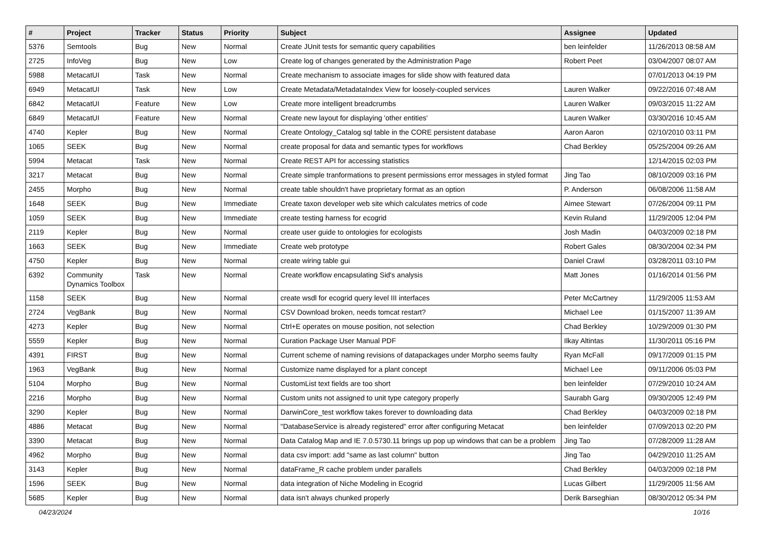| # | Project | Tracker | Status | Priority | Subject | Assignee | Updated |
| --- | --- | --- | --- | --- | --- | --- | --- |
| 5376 | Semtools | Bug | New | Normal | Create JUnit tests for semantic query capabilities | ben leinfelder | 11/26/2013 08:58 AM |
| 2725 | InfoVeg | Bug | New | Low | Create log of changes generated by the Administration Page | Robert Peet | 03/04/2007 08:07 AM |
| 5988 | MetacatUI | Task | New | Normal | Create mechanism to associate images for slide show with featured data | | 07/01/2013 04:19 PM |
| 6949 | MetacatUI | Task | New | Low | Create Metadata/MetadataIndex View for loosely-coupled services | Lauren Walker | 09/22/2016 07:48 AM |
| 6842 | MetacatUI | Feature | New | Low | Create more intelligent breadcrumbs | Lauren Walker | 09/03/2015 11:22 AM |
| 6849 | MetacatUI | Feature | New | Normal | Create new layout for displaying 'other entities' | Lauren Walker | 03/30/2016 10:45 AM |
| 4740 | Kepler | Bug | New | Normal | Create Ontology_Catalog sql table in the CORE persistent database | Aaron Aaron | 02/10/2010 03:11 PM |
| 1065 | SEEK | Bug | New | Normal | create proposal for data and semantic types for workflows | Chad Berkley | 05/25/2004 09:26 AM |
| 5994 | Metacat | Task | New | Normal | Create REST API for accessing statistics | | 12/14/2015 02:03 PM |
| 3217 | Metacat | Bug | New | Normal | Create simple tranformations to present permissions error messages in styled format | Jing Tao | 08/10/2009 03:16 PM |
| 2455 | Morpho | Bug | New | Normal | create table shouldn't have proprietary format as an option | P. Anderson | 06/08/2006 11:58 AM |
| 1648 | SEEK | Bug | New | Immediate | Create taxon developer web site which calculates metrics of code | Aimee Stewart | 07/26/2004 09:11 PM |
| 1059 | SEEK | Bug | New | Immediate | create testing harness for ecogrid | Kevin Ruland | 11/29/2005 12:04 PM |
| 2119 | Kepler | Bug | New | Normal | create user guide to ontologies for ecologists | Josh Madin | 04/03/2009 02:18 PM |
| 1663 | SEEK | Bug | New | Immediate | Create web prototype | Robert Gales | 08/30/2004 02:34 PM |
| 4750 | Kepler | Bug | New | Normal | create wiring table gui | Daniel Crawl | 03/28/2011 03:10 PM |
| 6392 | Community Dynamics Toolbox | Task | New | Normal | Create workflow encapsulating Sid's analysis | Matt Jones | 01/16/2014 01:56 PM |
| 1158 | SEEK | Bug | New | Normal | create wsdl for ecogrid query level III interfaces | Peter McCartney | 11/29/2005 11:53 AM |
| 2724 | VegBank | Bug | New | Normal | CSV Download broken, needs tomcat restart? | Michael Lee | 01/15/2007 11:39 AM |
| 4273 | Kepler | Bug | New | Normal | Ctrl+E operates on mouse position, not selection | Chad Berkley | 10/29/2009 01:30 PM |
| 5559 | Kepler | Bug | New | Normal | Curation Package User Manual PDF | Ilkay Altintas | 11/30/2011 05:16 PM |
| 4391 | FIRST | Bug | New | Normal | Current scheme of naming revisions of datapackages under Morpho seems faulty | Ryan McFall | 09/17/2009 01:15 PM |
| 1963 | VegBank | Bug | New | Normal | Customize name displayed for a plant concept | Michael Lee | 09/11/2006 05:03 PM |
| 5104 | Morpho | Bug | New | Normal | CustomList text fields are too short | ben leinfelder | 07/29/2010 10:24 AM |
| 2216 | Morpho | Bug | New | Normal | Custom units not assigned to unit type category properly | Saurabh Garg | 09/30/2005 12:49 PM |
| 3290 | Kepler | Bug | New | Normal | DarwinCore_test workflow takes forever to downloading data | Chad Berkley | 04/03/2009 02:18 PM |
| 4886 | Metacat | Bug | New | Normal | "DatabaseService is already registered" error after configuring Metacat | ben leinfelder | 07/09/2013 02:20 PM |
| 3390 | Metacat | Bug | New | Normal | Data Catalog Map and IE 7.0.5730.11 brings up pop up windows that can be a problem | Jing Tao | 07/28/2009 11:28 AM |
| 4962 | Morpho | Bug | New | Normal | data csv import: add "same as last column" button | Jing Tao | 04/29/2010 11:25 AM |
| 3143 | Kepler | Bug | New | Normal | dataFrame_R cache problem under parallels | Chad Berkley | 04/03/2009 02:18 PM |
| 1596 | SEEK | Bug | New | Normal | data integration of Niche Modeling in Ecogrid | Lucas Gilbert | 11/29/2005 11:56 AM |
| 5685 | Kepler | Bug | New | Normal | data isn't always chunked properly | Derik Barseghian | 08/30/2012 05:34 PM |
04/23/2024 10/16